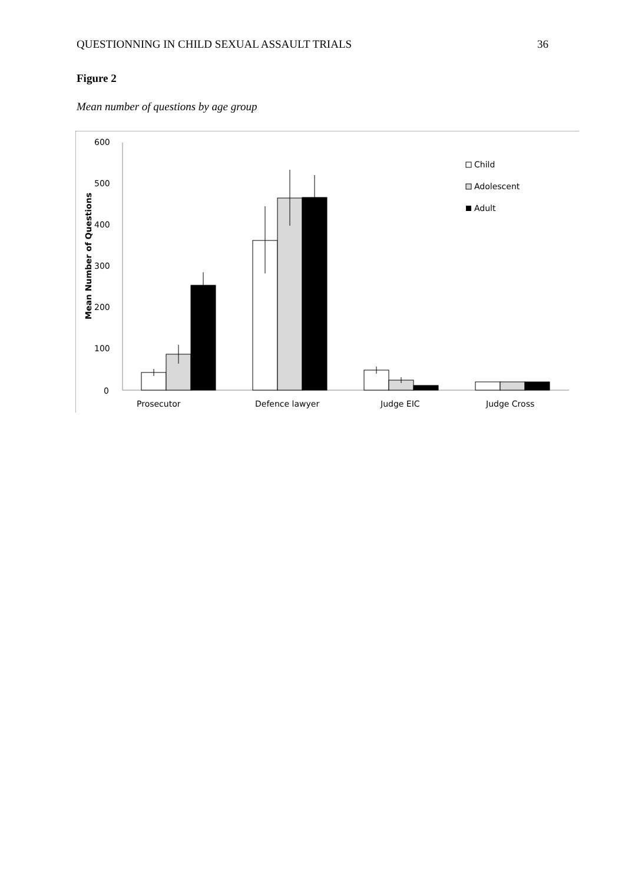QUESTIONNING IN CHILD SEXUAL ASSAULT TRIALS 36
Figure 2
Mean number of questions by age group
600
500
400
300
200
100
0
Mean Number of Questions
Prosecutor
Defence lawyer
Judge EIC
Judge Cross
Child
Adolescent
Adult